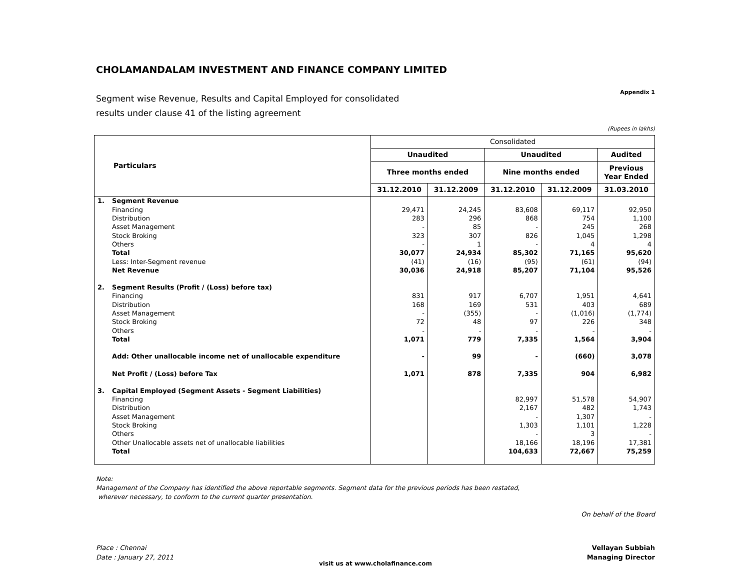CHOLAMANDALAM INVESTMENT AND FINANCE COMPANY LIMITED
Appendix 1
Segment wise Revenue, Results and Capital Employed for consolidated
results under clause 41 of the listing agreement
(Rupees in lakhs)
| Particulars | | Consolidated | | | | |
| --- | --- | --- | --- | --- | --- | --- |
| | | Unaudited | | Unaudited | | Audited |
| | | Three months ended | | Nine months ended | | Previous Year Ended |
| | | 31.12.2010 | 31.12.2009 | 31.12.2010 | 31.12.2009 | 31.03.2010 |
| 1. | Segment Revenue | | | | | |
| | Financing | 29,471 | 24,245 | 83,608 | 69,117 | 92,950 |
| | Distribution | 283 | 296 | 868 | 754 | 1,100 |
| | Asset Management | - | 85 | - | 245 | 268 |
| | Stock Broking | 323 | 307 | 826 | 1,045 | 1,298 |
| | Others | - | 1 | - | 4 | 4 |
| | Total | 30,077 | 24,934 | 85,302 | 71,165 | 95,620 |
| | Less: Inter-Segment revenue | (41) | (16) | (95) | (61) | (94) |
| | Net Revenue | 30,036 | 24,918 | 85,207 | 71,104 | 95,526 |
| 2. | Segment Results (Profit / (Loss) before tax) | | | | | |
| | Financing | 831 | 917 | 6,707 | 1,951 | 4,641 |
| | Distribution | 168 | 169 | 531 | 403 | 689 |
| | Asset Management | - | (355) | - | (1,016) | (1,774) |
| | Stock Broking | 72 | 48 | 97 | 226 | 348 |
| | Others | - | - | - | - | - |
| | Total | 1,071 | 779 | 7,335 | 1,564 | 3,904 |
| | Add: Other unallocable income net of unallocable expenditure | - | 99 | - | (660) | 3,078 |
| | Net Profit / (Loss) before Tax | 1,071 | 878 | 7,335 | 904 | 6,982 |
| 3. | Capital Employed (Segment Assets - Segment Liabilities) | | | | | |
| | Financing | | | 82,997 | 51,578 | 54,907 |
| | Distribution | | | 2,167 | 482 | 1,743 |
| | Asset Management | | | - | 1,307 | - |
| | Stock Broking | | | 1,303 | 1,101 | 1,228 |
| | Others | | | - | 3 | - |
| | Other Unallocable assets net of unallocable liabilities | | | 18,166 | 18,196 | 17,381 |
| | Total | | | 104,633 | 72,667 | 75,259 |
Note:
Management of the Company has identified the above reportable segments. Segment data for the previous periods has been restated,
wherever necessary, to conform to the current quarter presentation.
On behalf of the Board
Place : Chennai
Date : January 27, 2011
Vellayan Subbiah
Managing Director
visit us at www.cholafinance.com